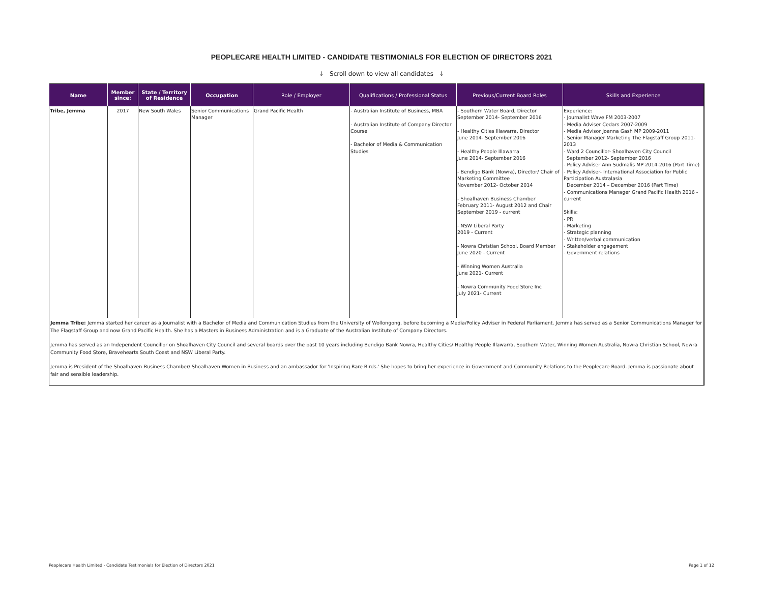PEOPLECARE HEALTH LIMITED - CANDIDATE TESTIMONIALS FOR ELECTION OF DIRECTORS 2021
↓ Scroll down to view all candidates ↓
| Name | Member since: | State / Territory of Residence | Occupation | Role / Employer | Qualifications / Professional Status | Previous/Current Board Roles | Skills and Experience |
| --- | --- | --- | --- | --- | --- | --- | --- |
| Tribe, Jemma | 2017 | New South Wales | Senior Communications Manager | Grand Pacific Health | - Australian Institute of Business, MBA - Australian Institute of Company Director Course - Bachelor of Media & Communication Studies | - Southern Water Board, Director September 2014- September 2016 - Healthy Cities Illawarra, Director June 2014- September 2016 - Healthy People Illawarra June 2014- September 2016 - Bendigo Bank (Nowra), Director/ Chair of Marketing Committee November 2012- October 2014 - Shoalhaven Business Chamber February 2011- August 2012 and Chair September 2019 - current - NSW Liberal Party 2019 - Current - Nowra Christian School, Board Member June 2020 - Current - Winning Women Australia June 2021- Current - Nowra Community Food Store Inc July 2021- Current | Experience: - Journalist Wave FM 2003-2007 - Media Adviser Cedars 2007-2009 - Media Advisor Joanna Gash MP 2009-2011 - Senior Manager Marketing The Flagstaff Group 2011-2013 - Ward 2 Councillor- Shoalhaven City Council September 2012- September 2016 - Policy Adviser Ann Sudmalis MP 2014-2016 (Part Time) - Policy Adviser- International Association for Public Participation Australasia December 2014 – December 2016 (Part Time) - Communications Manager Grand Pacific Health 2016 - current Skills: - PR - Marketing - Strategic planning - Written/verbal communication - Stakeholder engagement - Government relations |
| Jemma Tribe: Jemma started her career as a Journalist with a Bachelor of Media and Communication Studies from the University of Wollongong, before becoming a Media/Policy Adviser in Federal Parliament. Jemma has served as a Senior Communications Manager for The Flagstaff Group and now Grand Pacific Health. She has a Masters in Business Administration and is a Graduate of the Australian Institute of Company Directors. Jemma has served as an Independent Councillor on Shoalhaven City Council and several boards over the past 10 years including Bendigo Bank Nowra, Healthy Cities/ Healthy People Illawarra, Southern Water, Winning Women Australia, Nowra Christian School, Nowra Community Food Store, Bravehearts South Coast and NSW Liberal Party. Jemma is President of the Shoalhaven Business Chamber/ Shoalhaven Women in Business and an ambassador for 'Inspiring Rare Birds.' She hopes to bring her experience in Government and Community Relations to the Peoplecare Board. Jemma is passionate about fair and sensible leadership. | | | | | | | |
Peoplecare Health Limited - Candidate Testimonials for Election of Directors 2021 Page 1 of 12